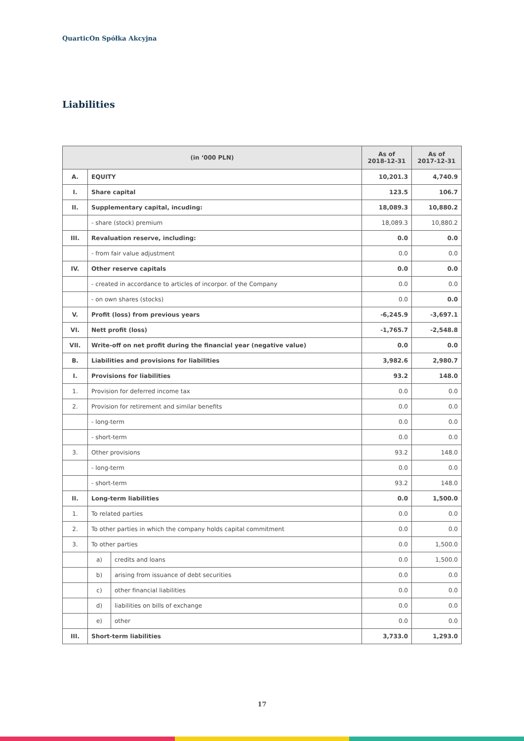QuarticOn Spółka Akcyjna
Liabilities
| (in ‘000 PLN) | | | As of 2018-12-31 | As of 2017-12-31 |
| --- | --- | --- | --- | --- |
| A. | EQUITY | | 10,201.3 | 4,740.9 |
| I. | Share capital | | 123.5 | 106.7 |
| II. | Supplementary capital, incuding: | | 18,089.3 | 10,880.2 |
| | - share (stock) premium | | 18,089.3 | 10,880.2 |
| III. | Revaluation reserve, including: | | 0.0 | 0.0 |
| | - from fair value adjustment | | 0.0 | 0.0 |
| IV. | Other reserve capitals | | 0.0 | 0.0 |
| | - created in accordance to articles of incorpor. of the Company | | 0.0 | 0.0 |
| | - on own shares (stocks) | | 0.0 | 0.0 |
| V. | Profit (loss) from previous years | | -6,245.9 | -3,697.1 |
| VI. | Nett profit (loss) | | -1,765.7 | -2,548.8 |
| VII. | Write-off on net profit during the financial year (negative value) | | 0.0 | 0.0 |
| B. | Liabilities and provisions for liabilities | | 3,982.6 | 2,980.7 |
| I. | Provisions for liabilities | | 93.2 | 148.0 |
| 1. | Provision for deferred income tax | | 0.0 | 0.0 |
| 2. | Provision for retirement and similar benefits | | 0.0 | 0.0 |
| | - long-term | | 0.0 | 0.0 |
| | - short-term | | 0.0 | 0.0 |
| 3. | Other provisions | | 93.2 | 148.0 |
| | - long-term | | 0.0 | 0.0 |
| | - short-term | | 93.2 | 148.0 |
| II. | Long-term liabilities | | 0.0 | 1,500.0 |
| 1. | To related parties | | 0.0 | 0.0 |
| 2. | To other parties in which the company holds capital commitment | | 0.0 | 0.0 |
| 3. | To other parties | | 0.0 | 1,500.0 |
| | a) | credits and loans | 0.0 | 1,500.0 |
| | b) | arising from issuance of debt securities | 0.0 | 0.0 |
| | c) | other financial liabilities | 0.0 | 0.0 |
| | d) | liabilities on bills of exchange | 0.0 | 0.0 |
| | e) | other | 0.0 | 0.0 |
| III. | Short-term liabilities | | 3,733.0 | 1,293.0 |
17